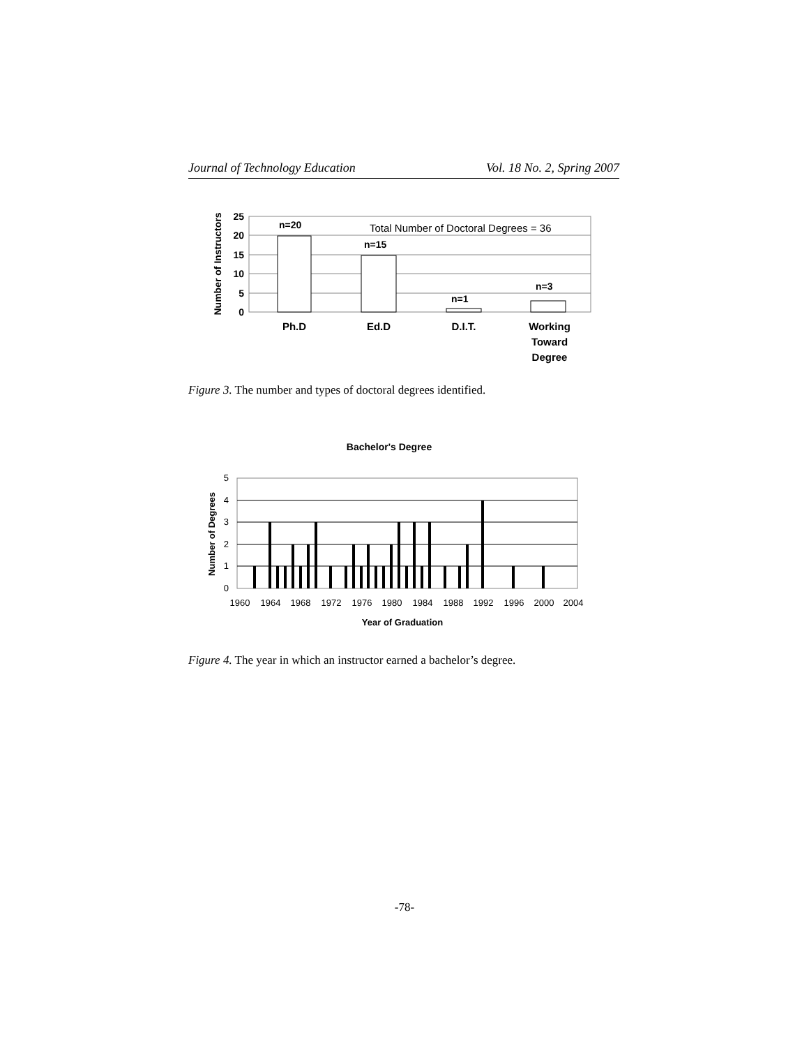Journal of Technology Education Vol. 18 No. 2, Spring 2007
25
20
15
10
5
0
Number of Instructors
n=20
n=15
n=1
n=3
Total Number of Doctoral Degrees = 36
Ph.D
Ed.D
D.I.T.
Working
Toward
Degree
Figure 3. The number and types of doctoral degrees identified.
Bachelor's Degree
5
4
3
2
1
0
Number of Degrees
1960
1964
1968
1972
1976
1980
1984
1988
1992
1996
2000
2004
Year of Graduation
Figure 4. The year in which an instructor earned a bachelor’s degree.
-78-